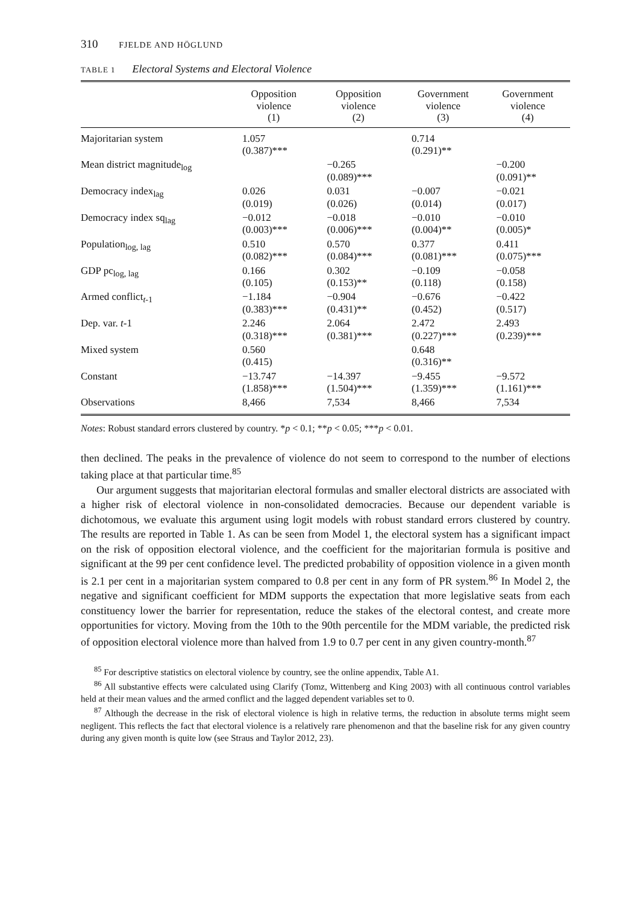310 FJELDE AND HÖGLUND
TABLE 1 Electoral Systems and Electoral Violence
| | Opposition violence (1) | Opposition violence (2) | Government violence (3) | Government violence (4) |
| --- | --- | --- | --- | --- |
| Majoritarian system | 1.057 (0.387)*** | | 0.714 (0.291)** | |
| Mean district magnitude<sub>log</sub> | | −0.265 (0.089)*** | | −0.200 (0.091)** |
| Democracy index<sub>lag</sub> | 0.026 (0.019) | 0.031 (0.026) | −0.007 (0.014) | −0.021 (0.017) |
| Democracy index sq<sub>lag</sub> | −0.012 (0.003)*** | −0.018 (0.006)*** | −0.010 (0.004)** | −0.010 (0.005)* |
| Population<sub>log, lag</sub> | 0.510 (0.082)*** | 0.570 (0.084)*** | 0.377 (0.081)*** | 0.411 (0.075)*** |
| GDP pc<sub>log, lag</sub> | 0.166 (0.105) | 0.302 (0.153)** | −0.109 (0.118) | −0.058 (0.158) |
| Armed conflict<sub>t-1</sub> | −1.184 (0.383)*** | −0.904 (0.431)** | −0.676 (0.452) | −0.422 (0.517) |
| Dep. var. t -1 | 2.246 (0.318)*** | 2.064 (0.381)*** | 2.472 (0.227)*** | 2.493 (0.239)*** |
| Mixed system | 0.560 (0.415) | | 0.648 (0.316)** | |
| Constant | −13.747 (1.858)*** | −14.397 (1.504)*** | −9.455 (1.359)*** | −9.572 (1.161)*** |
| Observations | 8,466 | 7,534 | 8,466 | 7,534 |
Notes: Robust standard errors clustered by country. *p < 0.1; **p < 0.05; ***p < 0.01.
then declined. The peaks in the prevalence of violence do not seem to correspond to the number of elections taking place at that particular time.<sup>85</sup>
Our argument suggests that majoritarian electoral formulas and smaller electoral districts are associated with a higher risk of electoral violence in non-consolidated democracies. Because our dependent variable is dichotomous, we evaluate this argument using logit models with robust standard errors clustered by country. The results are reported in Table 1. As can be seen from Model 1, the electoral system has a significant impact on the risk of opposition electoral violence, and the coefficient for the majoritarian formula is positive and significant at the 99 per cent confidence level. The predicted probability of opposition violence in a given month is 2.1 per cent in a majoritarian system compared to 0.8 per cent in any form of PR system.<sup>86</sup> In Model 2, the negative and significant coefficient for MDM supports the expectation that more legislative seats from each constituency lower the barrier for representation, reduce the stakes of the electoral contest, and create more opportunities for victory. Moving from the 10th to the 90th percentile for the MDM variable, the predicted risk of opposition electoral violence more than halved from 1.9 to 0.7 per cent in any given country-month.<sup>87</sup>
<sup>85</sup> For descriptive statistics on electoral violence by country, see the online appendix, Table A1.
<sup>86</sup> All substantive effects were calculated using Clarify (Tomz, Wittenberg and King 2003) with all continuous control variables held at their mean values and the armed conflict and the lagged dependent variables set to 0.
<sup>87</sup> Although the decrease in the risk of electoral violence is high in relative terms, the reduction in absolute terms might seem negligent. This reflects the fact that electoral violence is a relatively rare phenomenon and that the baseline risk for any given country during any given month is quite low (see Straus and Taylor 2012, 23).